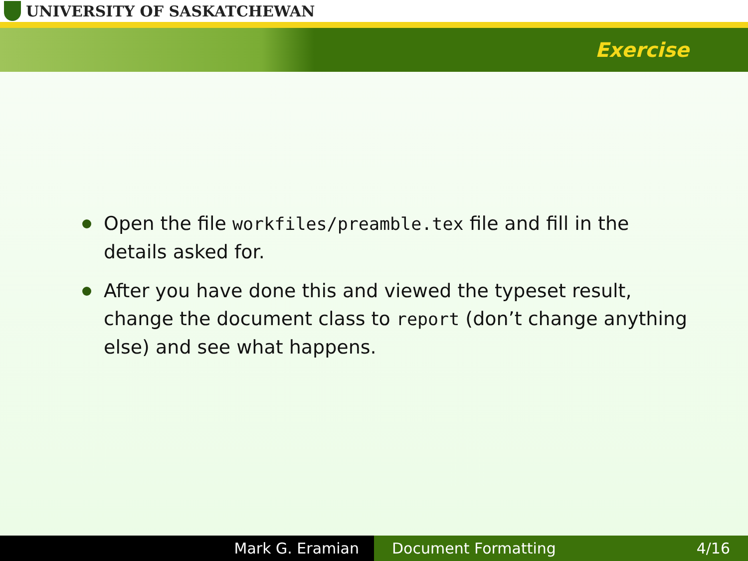UNIVERSITY OF SASKATCHEWAN
Exercise
Open the file workfiles/preamble.tex file and fill in the details asked for.
After you have done this and viewed the typeset result, change the document class to report (don’t change anything else) and see what happens.
Mark G. Eramian Document Formatting 4/16